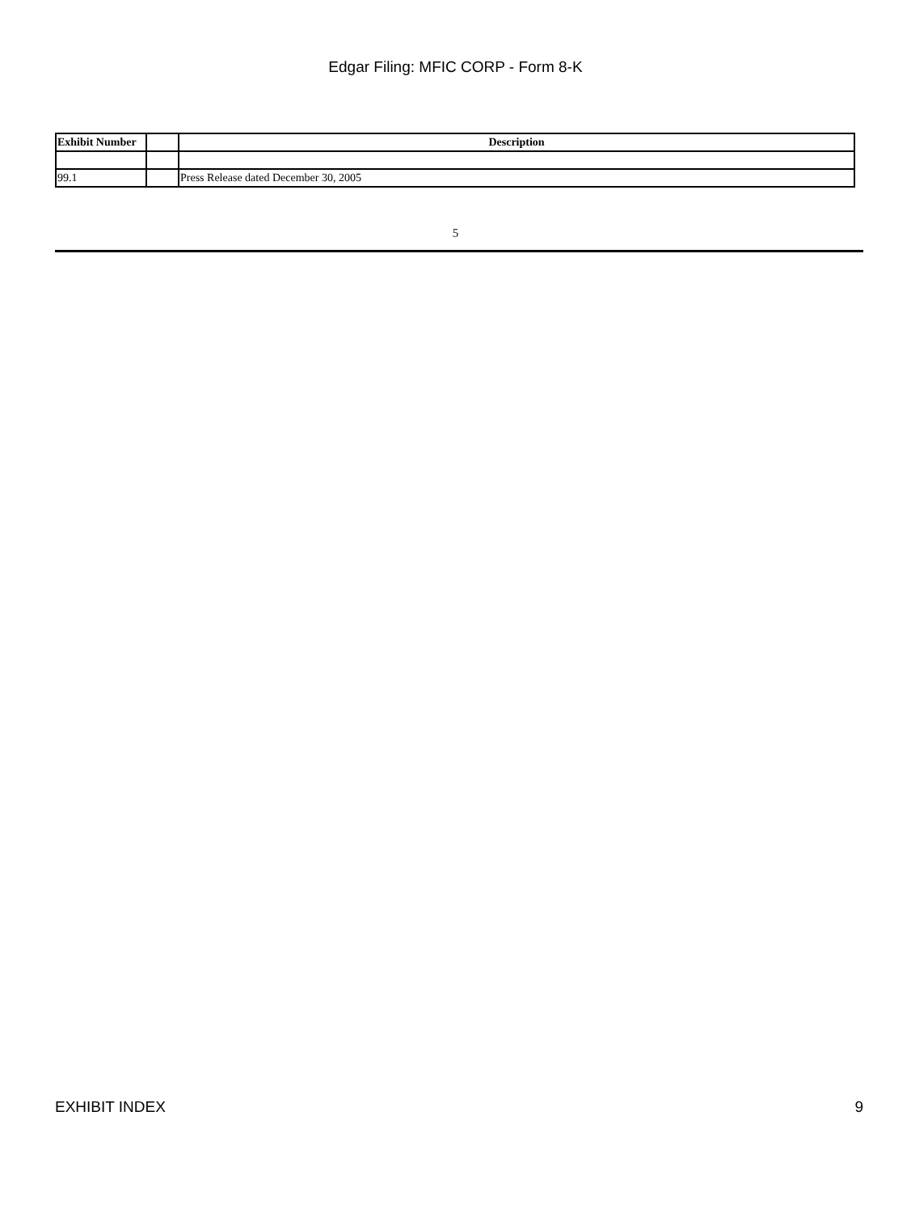Edgar Filing: MFIC CORP - Form 8-K
| Exhibit Number | | Description |
| --- | --- | --- |
| 99.1 | | Press Release dated December 30, 2005 |
5
EXHIBIT INDEX 9